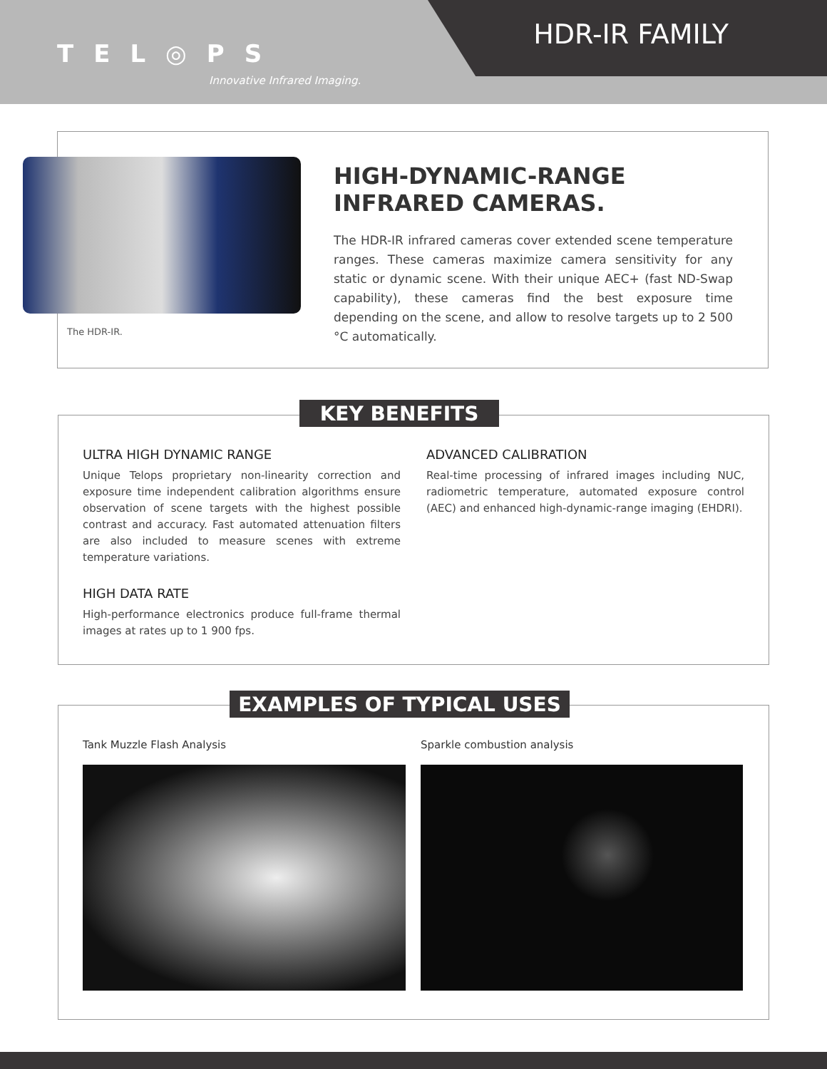TEL◎PS
Innovative Infrared Imaging.
HDR-IR FAMILY
The HDR-IR.
HIGH-DYNAMIC-RANGE INFRARED CAMERAS.
The HDR-IR infrared cameras cover extended scene temperature ranges. These cameras maximize camera sensitivity for any static or dynamic scene. With their unique AEC+ (fast ND-Swap capability), these cameras find the best exposure time depending on the scene, and allow to resolve targets up to 2 500 °C automatically.
KEY BENEFITS
ULTRA HIGH DYNAMIC RANGE
Unique Telops proprietary non-linearity correction and exposure time independent calibration algorithms ensure observation of scene targets with the highest possible contrast and accuracy. Fast automated attenuation filters are also included to measure scenes with extreme temperature variations.
HIGH DATA RATE
High-performance electronics produce full-frame thermal images at rates up to 1 900 fps.
ADVANCED CALIBRATION
Real-time processing of infrared images including NUC, radiometric temperature, automated exposure control (AEC) and enhanced high-dynamic-range imaging (EHDRI).
EXAMPLES OF TYPICAL USES
Tank Muzzle Flash Analysis Sparkle combustion analysis